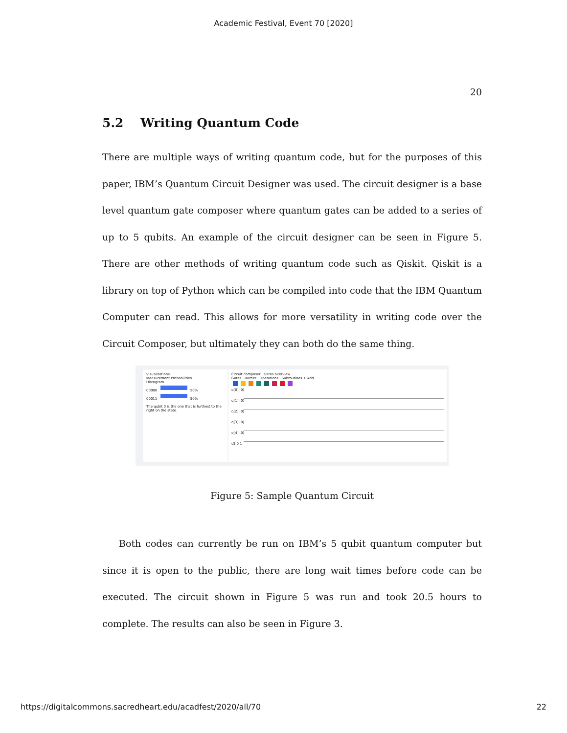Academic Festival, Event 70 [2020]
20
5.2 Writing Quantum Code
There are multiple ways of writing quantum code, but for the purposes of this paper, IBM’s Quantum Circuit Designer was used. The circuit designer is a base level quantum gate composer where quantum gates can be added to a series of up to 5 qubits. An example of the circuit designer can be seen in Figure 5. There are other methods of writing quantum code such as Qiskit. Qiskit is a library on top of Python which can be compiled into code that the IBM Quantum Computer can read. This allows for more versatility in writing code over the Circuit Composer, but ultimately they can both do the same thing.
Visualizations
Measurement Probabilities
Histogram
00000 50%
00011 50%
The qubit 0 is the one that is furthest to the right on the state.
Circuit composer Gates overview
Gates Barrier Operations Subroutines + Add
q[0] |0⟩
q[1] |0⟩
q[2] |0⟩
q[3] |0⟩
q[4] |0⟩
c5 0 1
Figure 5: Sample Quantum Circuit
Both codes can currently be run on IBM’s 5 qubit quantum computer but since it is open to the public, there are long wait times before code can be executed. The circuit shown in Figure 5 was run and took 20.5 hours to complete. The results can also be seen in Figure 3.
https://digitalcommons.sacredheart.edu/acadfest/2020/all/70 22